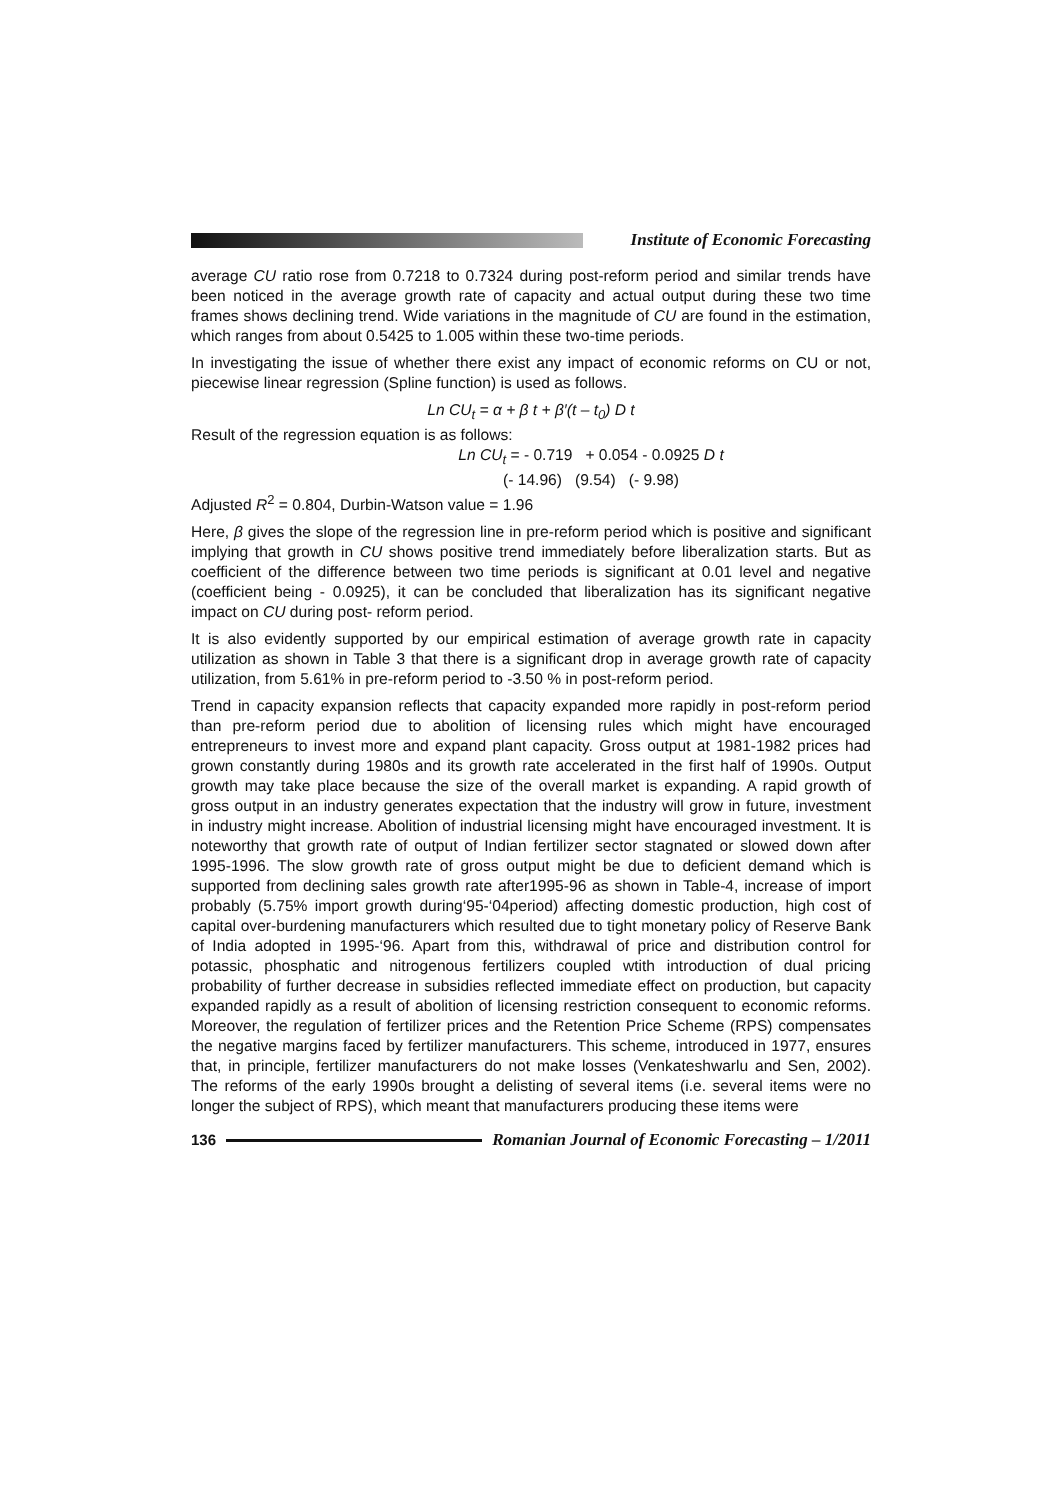Institute of Economic Forecasting
average CU ratio rose from 0.7218 to 0.7324 during post-reform period and similar trends have been noticed in the average growth rate of capacity and actual output during these two time frames shows declining trend. Wide variations in the magnitude of CU are found in the estimation, which ranges from about 0.5425 to 1.005 within these two-time periods.
In investigating the issue of whether there exist any impact of economic reforms on CU or not, piecewise linear regression (Spline function) is used as follows.
Ln CU<sub>t</sub> = α + β t + β′(t – t<sub>0</sub>) D t
Result of the regression equation is as follows:
Ln CU<sub>t</sub> = - 0.719 + 0.054 - 0.0925 D t
(- 14.96) (9.54) (- 9.98)
Adjusted R<sup>2</sup> = 0.804, Durbin-Watson value = 1.96
Here, β gives the slope of the regression line in pre-reform period which is positive and significant implying that growth in CU shows positive trend immediately before liberalization starts. But as coefficient of the difference between two time periods is significant at 0.01 level and negative (coefficient being - 0.0925), it can be concluded that liberalization has its significant negative impact on CU during post- reform period.
It is also evidently supported by our empirical estimation of average growth rate in capacity utilization as shown in Table 3 that there is a significant drop in average growth rate of capacity utilization, from 5.61% in pre-reform period to -3.50 % in post-reform period.
Trend in capacity expansion reflects that capacity expanded more rapidly in post-reform period than pre-reform period due to abolition of licensing rules which might have encouraged entrepreneurs to invest more and expand plant capacity. Gross output at 1981-1982 prices had grown constantly during 1980s and its growth rate accelerated in the first half of 1990s. Output growth may take place because the size of the overall market is expanding. A rapid growth of gross output in an industry generates expectation that the industry will grow in future, investment in industry might increase. Abolition of industrial licensing might have encouraged investment. It is noteworthy that growth rate of output of Indian fertilizer sector stagnated or slowed down after 1995-1996. The slow growth rate of gross output might be due to deficient demand which is supported from declining sales growth rate after1995-96 as shown in Table-4, increase of import probably (5.75% import growth during‘95-‘04period) affecting domestic production, high cost of capital over-burdening manufacturers which resulted due to tight monetary policy of Reserve Bank of India adopted in 1995-‘96. Apart from this, withdrawal of price and distribution control for potassic, phosphatic and nitrogenous fertilizers coupled wtith introduction of dual pricing probability of further decrease in subsidies reflected immediate effect on production, but capacity expanded rapidly as a result of abolition of licensing restriction consequent to economic reforms. Moreover, the regulation of fertilizer prices and the Retention Price Scheme (RPS) compensates the negative margins faced by fertilizer manufacturers. This scheme, introduced in 1977, ensures that, in principle, fertilizer manufacturers do not make losses (Venkateshwarlu and Sen, 2002). The reforms of the early 1990s brought a delisting of several items (i.e. several items were no longer the subject of RPS), which meant that manufacturers producing these items were
136 Romanian Journal of Economic Forecasting – 1/2011